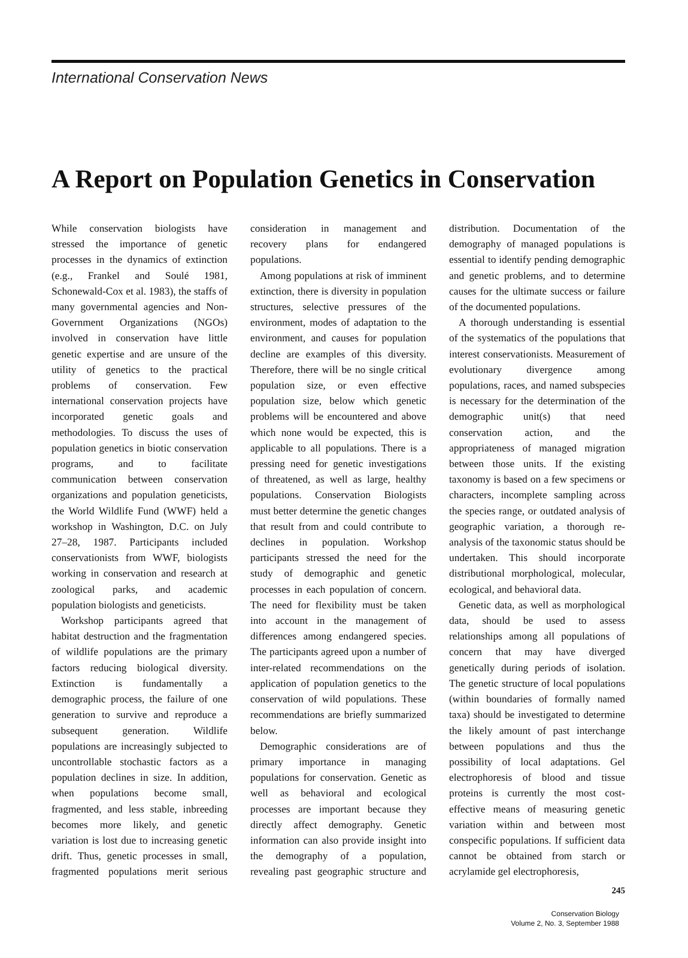International Conservation News
A Report on Population Genetics in Conservation
While conservation biologists have stressed the importance of genetic processes in the dynamics of extinction (e.g., Frankel and Soulé 1981, Schonewald-Cox et al. 1983), the staffs of many governmental agencies and Non-Government Organizations (NGOs) involved in conservation have little genetic expertise and are unsure of the utility of genetics to the practical problems of conservation. Few international conservation projects have incorporated genetic goals and methodologies. To discuss the uses of population genetics in biotic conservation programs, and to facilitate communication between conservation organizations and population geneticists, the World Wildlife Fund (WWF) held a workshop in Washington, D.C. on July 27–28, 1987. Participants included conservationists from WWF, biologists working in conservation and research at zoological parks, and academic population biologists and geneticists.
Workshop participants agreed that habitat destruction and the fragmentation of wildlife populations are the primary factors reducing biological diversity. Extinction is fundamentally a demographic process, the failure of one generation to survive and reproduce a subsequent generation. Wildlife populations are increasingly subjected to uncontrollable stochastic factors as a population declines in size. In addition, when populations become small, fragmented, and less stable, inbreeding becomes more likely, and genetic variation is lost due to increasing genetic drift. Thus, genetic processes in small, fragmented populations merit serious consideration in management and recovery plans for endangered populations.
Among populations at risk of imminent extinction, there is diversity in population structures, selective pressures of the environment, modes of adaptation to the environment, and causes for population decline are examples of this diversity. Therefore, there will be no single critical population size, or even effective population size, below which genetic problems will be encountered and above which none would be expected, this is applicable to all populations. There is a pressing need for genetic investigations of threatened, as well as large, healthy populations. Conservation Biologists must better determine the genetic changes that result from and could contribute to declines in population. Workshop participants stressed the need for the study of demographic and genetic processes in each population of concern. The need for flexibility must be taken into account in the management of differences among endangered species. The participants agreed upon a number of inter-related recommendations on the application of population genetics to the conservation of wild populations. These recommendations are briefly summarized below.
Demographic considerations are of primary importance in managing populations for conservation. Genetic as well as behavioral and ecological processes are important because they directly affect demography. Genetic information can also provide insight into the demography of a population, revealing past geographic structure and distribution. Documentation of the demography of managed populations is essential to identify pending demographic and genetic problems, and to determine causes for the ultimate success or failure of the documented populations.
A thorough understanding is essential of the systematics of the populations that interest conservationists. Measurement of evolutionary divergence among populations, races, and named subspecies is necessary for the determination of the demographic unit(s) that need conservation action, and the appropriateness of managed migration between those units. If the existing taxonomy is based on a few specimens or characters, incomplete sampling across the species range, or outdated analysis of geographic variation, a thorough re-analysis of the taxonomic status should be undertaken. This should incorporate distributional morphological, molecular, ecological, and behavioral data.
Genetic data, as well as morphological data, should be used to assess relationships among all populations of concern that may have diverged genetically during periods of isolation. The genetic structure of local populations (within boundaries of formally named taxa) should be investigated to determine the likely amount of past interchange between populations and thus the possibility of local adaptations. Gel electrophoresis of blood and tissue proteins is currently the most cost-effective means of measuring genetic variation within and between most conspecific populations. If sufficient data cannot be obtained from starch or acrylamide gel electrophoresis,
245
Conservation Biology
Volume 2, No. 3, September 1988